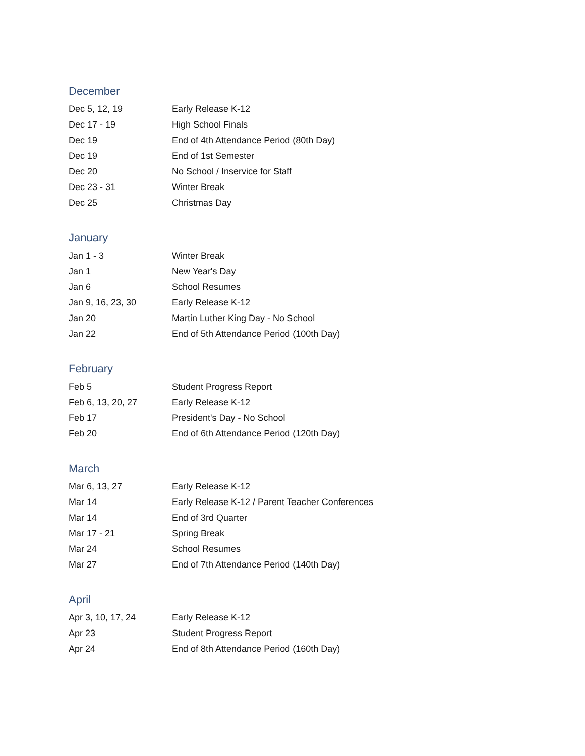December
| Dec 5, 12, 19 | Early Release K-12 |
| Dec 17 - 19 | High School Finals |
| Dec 19 | End of 4th Attendance Period (80th Day) |
| Dec 19 | End of 1st Semester |
| Dec 20 | No School / Inservice for Staff |
| Dec 23 - 31 | Winter Break |
| Dec 25 | Christmas Day |
January
| Jan 1 - 3 | Winter Break |
| Jan 1 | New Year's Day |
| Jan 6 | School Resumes |
| Jan 9, 16, 23, 30 | Early Release K-12 |
| Jan 20 | Martin Luther King Day - No School |
| Jan 22 | End of 5th Attendance Period (100th Day) |
February
| Feb 5 | Student Progress Report |
| Feb 6, 13, 20, 27 | Early Release K-12 |
| Feb 17 | President's Day - No School |
| Feb 20 | End of 6th Attendance Period (120th Day) |
March
| Mar 6, 13, 27 | Early Release K-12 |
| Mar 14 | Early Release K-12 / Parent Teacher Conferences |
| Mar 14 | End of 3rd Quarter |
| Mar 17 - 21 | Spring Break |
| Mar 24 | School Resumes |
| Mar 27 | End of 7th Attendance Period (140th Day) |
April
| Apr 3, 10, 17, 24 | Early Release K-12 |
| Apr 23 | Student Progress Report |
| Apr 24 | End of 8th Attendance Period (160th Day) |